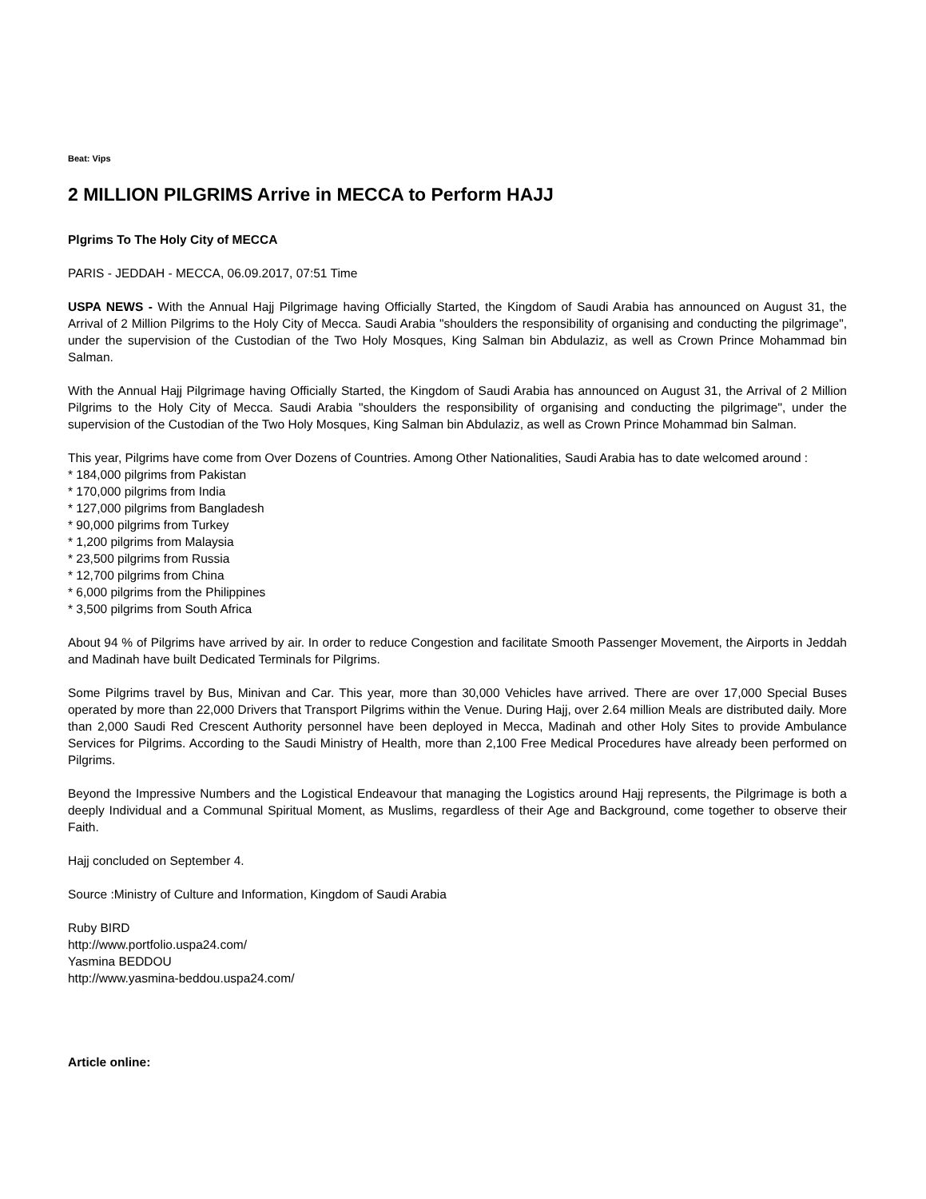Beat: Vips
2 MILLION PILGRIMS Arrive in MECCA to Perform HAJJ
Plgrims To The Holy City of MECCA
PARIS - JEDDAH - MECCA, 06.09.2017, 07:51 Time
USPA NEWS - With the Annual Hajj Pilgrimage having Officially Started, the Kingdom of Saudi Arabia has announced on August 31, the Arrival of 2 Million Pilgrims to the Holy City of Mecca. Saudi Arabia "shoulders the responsibility of organising and conducting the pilgrimage", under the supervision of the Custodian of the Two Holy Mosques, King Salman bin Abdulaziz, as well as Crown Prince Mohammad bin Salman.
With the Annual Hajj Pilgrimage having Officially Started, the Kingdom of Saudi Arabia has announced on August 31, the Arrival of 2 Million Pilgrims to the Holy City of Mecca. Saudi Arabia "shoulders the responsibility of organising and conducting the pilgrimage", under the supervision of the Custodian of the Two Holy Mosques, King Salman bin Abdulaziz, as well as Crown Prince Mohammad bin Salman.
This year, Pilgrims have come from Over Dozens of Countries. Among Other Nationalities, Saudi Arabia has to date welcomed around :
* 184,000 pilgrims from Pakistan
* 170,000 pilgrims from India
* 127,000 pilgrims from Bangladesh
* 90,000 pilgrims from Turkey
* 1,200 pilgrims from Malaysia
* 23,500 pilgrims from Russia
* 12,700 pilgrims from China
* 6,000 pilgrims from the Philippines
* 3,500 pilgrims from South Africa
About 94 % of Pilgrims have arrived by air. In order to reduce Congestion and facilitate Smooth Passenger Movement, the Airports in Jeddah and Madinah have built Dedicated Terminals for Pilgrims.
Some Pilgrims travel by Bus, Minivan and Car. This year, more than 30,000 Vehicles have arrived. There are over 17,000 Special Buses operated by more than 22,000 Drivers that Transport Pilgrims within the Venue. During Hajj, over 2.64 million Meals are distributed daily. More than 2,000 Saudi Red Crescent Authority personnel have been deployed in Mecca, Madinah and other Holy Sites to provide Ambulance Services for Pilgrims. According to the Saudi Ministry of Health, more than 2,100 Free Medical Procedures have already been performed on Pilgrims.
Beyond the Impressive Numbers and the Logistical Endeavour that managing the Logistics around Hajj represents, the Pilgrimage is both a deeply Individual and a Communal Spiritual Moment, as Muslims, regardless of their Age and Background, come together to observe their Faith.
Hajj concluded on September 4.
Source :Ministry of Culture and Information, Kingdom of Saudi Arabia
Ruby BIRD
http://www.portfolio.uspa24.com/
Yasmina BEDDOU
http://www.yasmina-beddou.uspa24.com/
Article online: